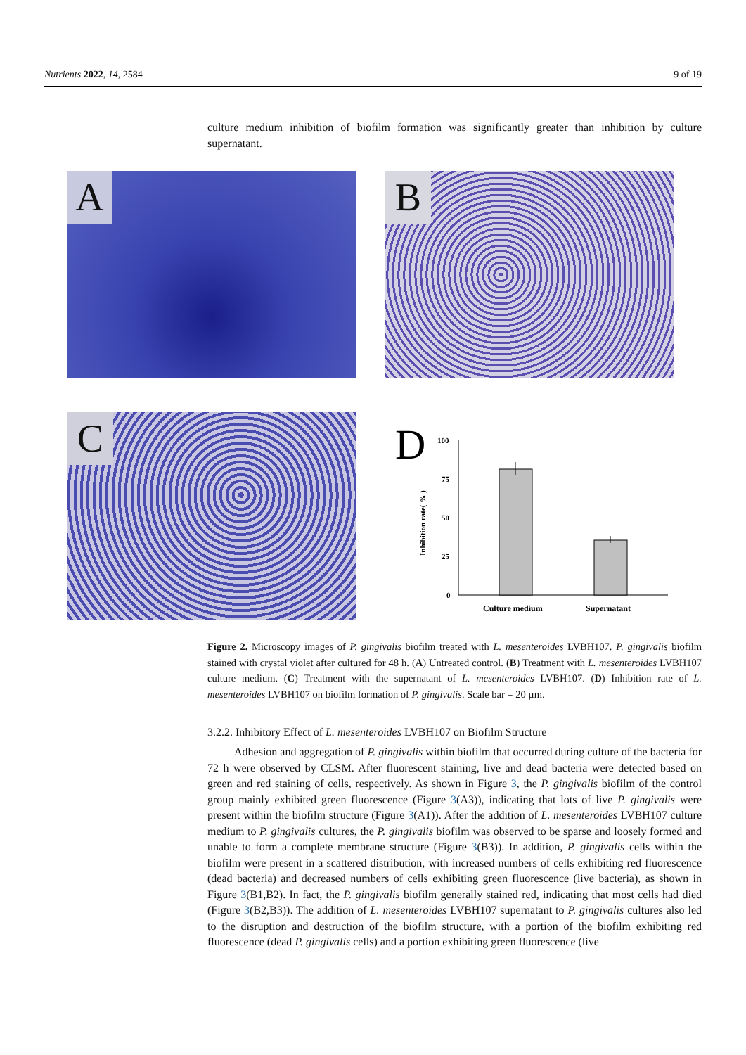Nutrients 2022, 14, 2584 9 of 19
culture medium inhibition of biofilm formation was significantly greater than inhibition by culture supernatant.
A B
C
D
100
75
50
25
0
Inhibition rate( % )
Culture medium
Supernatant
Figure 2. Microscopy images of P. gingivalis biofilm treated with L. mesenteroides LVBH107. P. gingivalis biofilm stained with crystal violet after cultured for 48 h. (A) Untreated control. (B) Treatment with L. mesenteroides LVBH107 culture medium. (C) Treatment with the supernatant of L. mesenteroides LVBH107. (D) Inhibition rate of L. mesenteroides LVBH107 on biofilm formation of P. gingivalis. Scale bar = 20 µm.
3.2.2. Inhibitory Effect of L. mesenteroides LVBH107 on Biofilm Structure
Adhesion and aggregation of P. gingivalis within biofilm that occurred during culture of the bacteria for 72 h were observed by CLSM. After fluorescent staining, live and dead bacteria were detected based on green and red staining of cells, respectively. As shown in Figure 3, the P. gingivalis biofilm of the control group mainly exhibited green fluorescence (Figure 3(A3)), indicating that lots of live P. gingivalis were present within the biofilm structure (Figure 3(A1)). After the addition of L. mesenteroides LVBH107 culture medium to P. gingivalis cultures, the P. gingivalis biofilm was observed to be sparse and loosely formed and unable to form a complete membrane structure (Figure 3(B3)). In addition, P. gingivalis cells within the biofilm were present in a scattered distribution, with increased numbers of cells exhibiting red fluorescence (dead bacteria) and decreased numbers of cells exhibiting green fluorescence (live bacteria), as shown in Figure 3(B1,B2). In fact, the P. gingivalis biofilm generally stained red, indicating that most cells had died (Figure 3(B2,B3)). The addition of L. mesenteroides LVBH107 supernatant to P. gingivalis cultures also led to the disruption and destruction of the biofilm structure, with a portion of the biofilm exhibiting red fluorescence (dead P. gingivalis cells) and a portion exhibiting green fluorescence (live